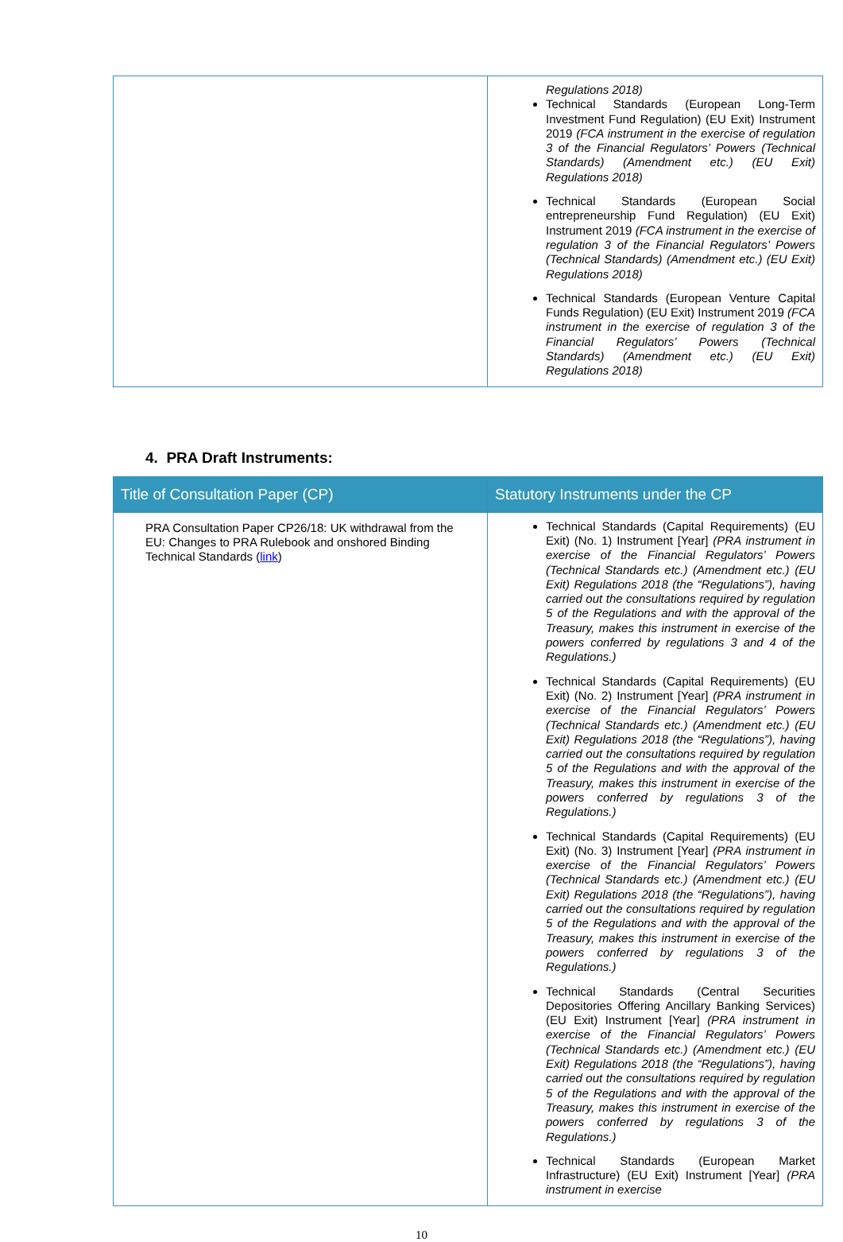| | Regulations 2018) Technical Standards (European Long-Term Investment Fund Regulation) (EU Exit) Instrument 2019 (FCA instrument in the exercise of regulation 3 of the Financial Regulators’ Powers (Technical Standards) (Amendment etc.) (EU Exit) Regulations 2018) Technical Standards (European Social entrepreneurship Fund Regulation) (EU Exit) Instrument 2019 (FCA instrument in the exercise of regulation 3 of the Financial Regulators’ Powers (Technical Standards) (Amendment etc.) (EU Exit) Regulations 2018) Technical Standards (European Venture Capital Funds Regulation) (EU Exit) Instrument 2019 (FCA instrument in the exercise of regulation 3 of the Financial Regulators’ Powers (Technical Standards) (Amendment etc.) (EU Exit) Regulations 2018) |
4. PRA Draft Instruments:
| Title of Consultation Paper (CP) | Statutory Instruments under the CP |
| --- | --- |
| PRA Consultation Paper CP26/18: UK withdrawal from the EU: Changes to PRA Rulebook and onshored Binding Technical Standards ( link ) | Technical Standards (Capital Requirements) (EU Exit) (No. 1) Instrument [Year] (PRA instrument in exercise of the Financial Regulators’ Powers (Technical Standards etc.) (Amendment etc.) (EU Exit) Regulations 2018 (the “Regulations”), having carried out the consultations required by regulation 5 of the Regulations and with the approval of the Treasury, makes this instrument in exercise of the powers conferred by regulations 3 and 4 of the Regulations.) Technical Standards (Capital Requirements) (EU Exit) (No. 2) Instrument [Year] (PRA instrument in exercise of the Financial Regulators’ Powers (Technical Standards etc.) (Amendment etc.) (EU Exit) Regulations 2018 (the “Regulations”), having carried out the consultations required by regulation 5 of the Regulations and with the approval of the Treasury, makes this instrument in exercise of the powers conferred by regulations 3 of the Regulations.) Technical Standards (Capital Requirements) (EU Exit) (No. 3) Instrument [Year] (PRA instrument in exercise of the Financial Regulators’ Powers (Technical Standards etc.) (Amendment etc.) (EU Exit) Regulations 2018 (the “Regulations”), having carried out the consultations required by regulation 5 of the Regulations and with the approval of the Treasury, makes this instrument in exercise of the powers conferred by regulations 3 of the Regulations.) Technical Standards (Central Securities Depositories Offering Ancillary Banking Services) (EU Exit) Instrument [Year] (PRA instrument in exercise of the Financial Regulators’ Powers (Technical Standards etc.) (Amendment etc.) (EU Exit) Regulations 2018 (the “Regulations”), having carried out the consultations required by regulation 5 of the Regulations and with the approval of the Treasury, makes this instrument in exercise of the powers conferred by regulations 3 of the Regulations.) Technical Standards (European Market Infrastructure) (EU Exit) Instrument [Year] (PRA instrument in exercise |
10